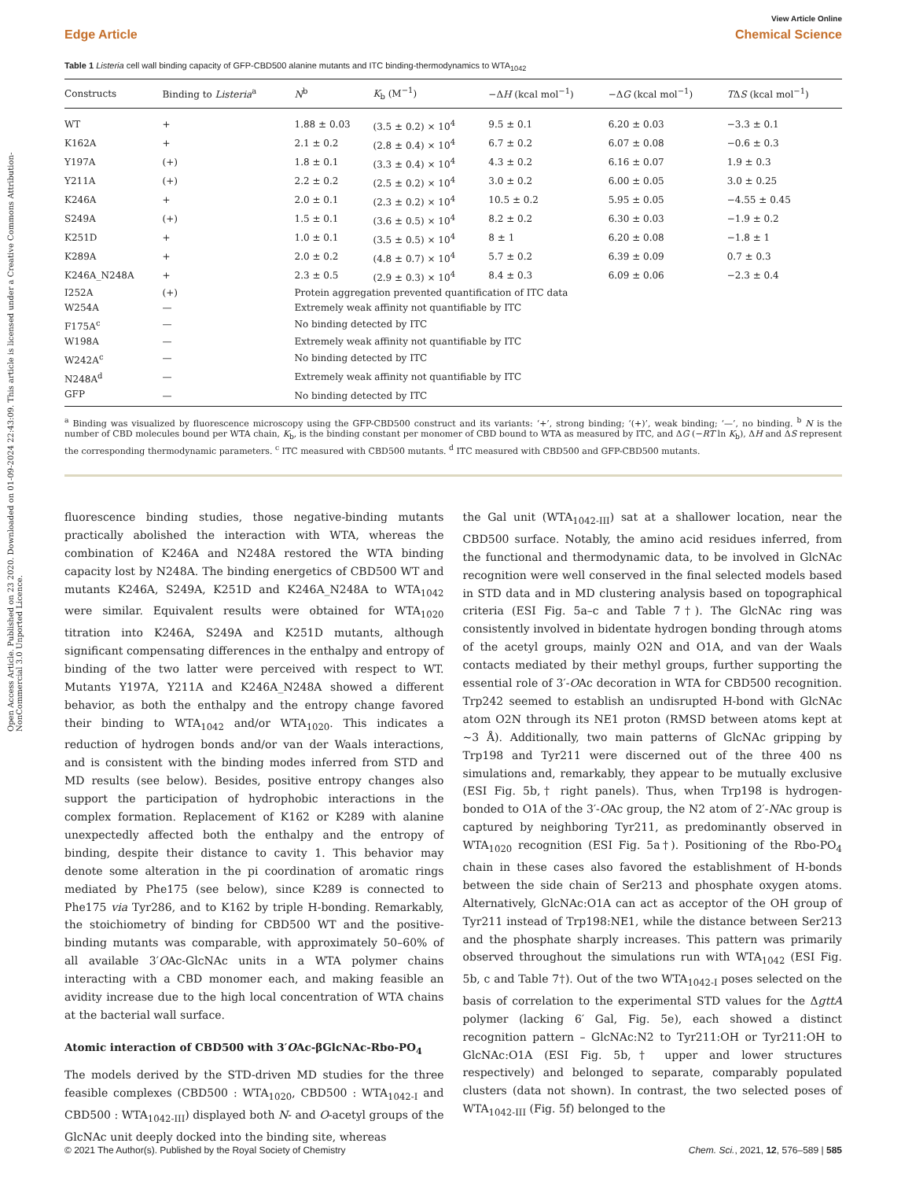Open Access Article. Published on 23 2020. Downloaded on 01-09-2024 22:43:09. This article is licensed under a Creative Commons Attribution-NonCommercial 3.0 Unported Licence.
View Article Online
Edge Article Chemical Science
Table 1 Listeria cell wall binding capacity of GFP-CBD500 alanine mutants and ITC binding-thermodynamics to WTA<sub>1042</sub>
| Constructs | Binding to Listeria<sup>a</sup> | N<sup>b</sup> | K<sub>b</sub> (M<sup>−1</sup>) | −Δ H (kcal mol<sup>−1</sup>) | −Δ G (kcal mol<sup>−1</sup>) | T Δ S (kcal mol<sup>−1</sup>) |
| --- | --- | --- | --- | --- | --- | --- |
| WT | + | 1.88 ± 0.03 | (3.5 ± 0.2) × 10<sup>4</sup> | 9.5 ± 0.1 | 6.20 ± 0.03 | −3.3 ± 0.1 |
| K162A | + | 2.1 ± 0.2 | (2.8 ± 0.4) × 10<sup>4</sup> | 6.7 ± 0.2 | 6.07 ± 0.08 | −0.6 ± 0.3 |
| Y197A | (+) | 1.8 ± 0.1 | (3.3 ± 0.4) × 10<sup>4</sup> | 4.3 ± 0.2 | 6.16 ± 0.07 | 1.9 ± 0.3 |
| Y211A | (+) | 2.2 ± 0.2 | (2.5 ± 0.2) × 10<sup>4</sup> | 3.0 ± 0.2 | 6.00 ± 0.05 | 3.0 ± 0.25 |
| K246A | + | 2.0 ± 0.1 | (2.3 ± 0.2) × 10<sup>4</sup> | 10.5 ± 0.2 | 5.95 ± 0.05 | −4.55 ± 0.45 |
| S249A | (+) | 1.5 ± 0.1 | (3.6 ± 0.5) × 10<sup>4</sup> | 8.2 ± 0.2 | 6.30 ± 0.03 | −1.9 ± 0.2 |
| K251D | + | 1.0 ± 0.1 | (3.5 ± 0.5) × 10<sup>4</sup> | 8 ± 1 | 6.20 ± 0.08 | −1.8 ± 1 |
| K289A | + | 2.0 ± 0.2 | (4.8 ± 0.7) × 10<sup>4</sup> | 5.7 ± 0.2 | 6.39 ± 0.09 | 0.7 ± 0.3 |
| K246A_N248A | + | 2.3 ± 0.5 | (2.9 ± 0.3) × 10<sup>4</sup> | 8.4 ± 0.3 | 6.09 ± 0.06 | −2.3 ± 0.4 |
| I252A | (+) | Protein aggregation prevented quantification of ITC data | | | | |
| W254A | — | Extremely weak affinity not quantifiable by ITC | | | | |
| F175A<sup>c</sup> | — | No binding detected by ITC | | | | |
| W198A | — | Extremely weak affinity not quantifiable by ITC | | | | |
| W242A<sup>c</sup> | — | No binding detected by ITC | | | | |
| N248A<sup>d</sup> | — | Extremely weak affinity not quantifiable by ITC | | | | |
| GFP | — | No binding detected by ITC | | | | |
<sup>a</sup> Binding was visualized by fluorescence microscopy using the GFP-CBD500 construct and its variants: ‘+’, strong binding; ‘(+)’, weak binding; ‘—’, no binding. <sup>b</sup> N is the number of CBD molecules bound per WTA chain, K<sub>b</sub>, is the binding constant per monomer of CBD bound to WTA as measured by ITC, and ΔG (−RT ln K<sub>b</sub>), ΔH and ΔS represent the corresponding thermodynamic parameters. <sup>c</sup> ITC measured with CBD500 mutants. <sup>d</sup> ITC measured with CBD500 and GFP-CBD500 mutants.
fluorescence binding studies, those negative-binding mutants practically abolished the interaction with WTA, whereas the combination of K246A and N248A restored the WTA binding capacity lost by N248A. The binding energetics of CBD500 WT and mutants K246A, S249A, K251D and K246A_N248A to WTA<sub>1042</sub> were similar. Equivalent results were obtained for WTA<sub>1020</sub> titration into K246A, S249A and K251D mutants, although significant compensating differences in the enthalpy and entropy of binding of the two latter were perceived with respect to WT. Mutants Y197A, Y211A and K246A_N248A showed a different behavior, as both the enthalpy and the entropy change favored their binding to WTA<sub>1042</sub> and/or WTA<sub>1020</sub>. This indicates a reduction of hydrogen bonds and/or van der Waals interactions, and is consistent with the binding modes inferred from STD and MD results (see below). Besides, positive entropy changes also support the participation of hydrophobic interactions in the complex formation. Replacement of K162 or K289 with alanine unexpectedly affected both the enthalpy and the entropy of binding, despite their distance to cavity 1. This behavior may denote some alteration in the pi coordination of aromatic rings mediated by Phe175 (see below), since K289 is connected to Phe175 via Tyr286, and to K162 by triple H-bonding. Remarkably, the stoichiometry of binding for CBD500 WT and the positive-binding mutants was comparable, with approximately 50–60% of all available 3′OAc-GlcNAc units in a WTA polymer chains interacting with a CBD monomer each, and making feasible an avidity increase due to the high local concentration of WTA chains at the bacterial wall surface.
Atomic interaction of CBD500 with 3′OAc-βGlcNAc-Rbo-PO<sub>4</sub>
The models derived by the STD-driven MD studies for the three feasible complexes (CBD500 : WTA<sub>1020</sub>, CBD500 : WTA<sub>1042-I</sub> and CBD500 : WTA<sub>1042-III</sub>) displayed both N- and O-acetyl groups of the GlcNAc unit deeply docked into the binding site, whereas
the Gal unit (WTA<sub>1042-III</sub>) sat at a shallower location, near the CBD500 surface. Notably, the amino acid residues inferred, from the functional and thermodynamic data, to be involved in GlcNAc recognition were well conserved in the final selected models based in STD data and in MD clustering analysis based on topographical criteria (ESI Fig. 5a–c and Table 7†). The GlcNAc ring was consistently involved in bidentate hydrogen bonding through atoms of the acetyl groups, mainly O2N and O1A, and van der Waals contacts mediated by their methyl groups, further supporting the essential role of 3′-OAc decoration in WTA for CBD500 recognition. Trp242 seemed to establish an undisrupted H-bond with GlcNAc atom O2N through its NE1 proton (RMSD between atoms kept at ∼3 Å). Additionally, two main patterns of GlcNAc gripping by Trp198 and Tyr211 were discerned out of the three 400 ns simulations and, remarkably, they appear to be mutually exclusive (ESI Fig. 5b,† right panels). Thus, when Trp198 is hydrogen-bonded to O1A of the 3′-OAc group, the N2 atom of 2′-NAc group is captured by neighboring Tyr211, as predominantly observed in WTA<sub>1020</sub> recognition (ESI Fig. 5a†). Positioning of the Rbo-PO<sub>4</sub> chain in these cases also favored the establishment of H-bonds between the side chain of Ser213 and phosphate oxygen atoms. Alternatively, GlcNAc:O1A can act as acceptor of the OH group of Tyr211 instead of Trp198:NE1, while the distance between Ser213 and the phosphate sharply increases. This pattern was primarily observed throughout the simulations run with WTA<sub>1042</sub> (ESI Fig. 5b, c and Table 7†). Out of the two WTA<sub>1042-I</sub> poses selected on the basis of correlation to the experimental STD values for the ΔgttA polymer (lacking 6′ Gal, Fig. 5e), each showed a distinct recognition pattern – GlcNAc:N2 to Tyr211:OH or Tyr211:OH to GlcNAc:O1A (ESI Fig. 5b,† upper and lower structures respectively) and belonged to separate, comparably populated clusters (data not shown). In contrast, the two selected poses of WTA<sub>1042-III</sub> (Fig. 5f) belonged to the
© 2021 The Author(s). Published by the Royal Society of Chemistry Chem. Sci., 2021, 12, 576–589 | 585